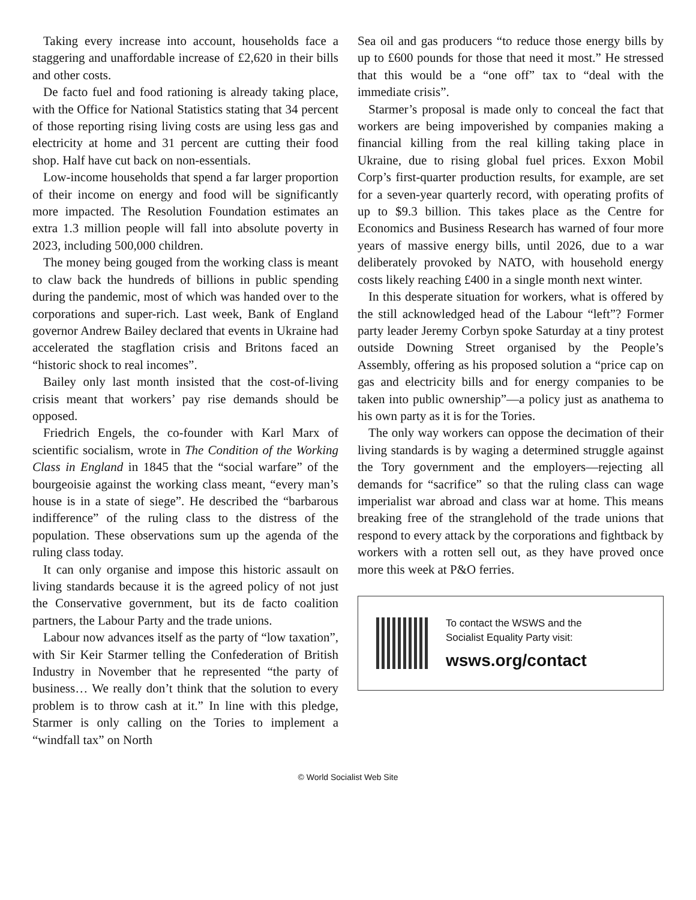Taking every increase into account, households face a staggering and unaffordable increase of £2,620 in their bills and other costs.
De facto fuel and food rationing is already taking place, with the Office for National Statistics stating that 34 percent of those reporting rising living costs are using less gas and electricity at home and 31 percent are cutting their food shop. Half have cut back on non-essentials.
Low-income households that spend a far larger proportion of their income on energy and food will be significantly more impacted. The Resolution Foundation estimates an extra 1.3 million people will fall into absolute poverty in 2023, including 500,000 children.
The money being gouged from the working class is meant to claw back the hundreds of billions in public spending during the pandemic, most of which was handed over to the corporations and super-rich. Last week, Bank of England governor Andrew Bailey declared that events in Ukraine had accelerated the stagflation crisis and Britons faced an “historic shock to real incomes”.
Bailey only last month insisted that the cost-of-living crisis meant that workers’ pay rise demands should be opposed.
Friedrich Engels, the co-founder with Karl Marx of scientific socialism, wrote in The Condition of the Working Class in England in 1845 that the “social warfare” of the bourgeoisie against the working class meant, “every man’s house is in a state of siege”. He described the “barbarous indifference” of the ruling class to the distress of the population. These observations sum up the agenda of the ruling class today.
It can only organise and impose this historic assault on living standards because it is the agreed policy of not just the Conservative government, but its de facto coalition partners, the Labour Party and the trade unions.
Labour now advances itself as the party of “low taxation”, with Sir Keir Starmer telling the Confederation of British Industry in November that he represented “the party of business… We really don’t think that the solution to every problem is to throw cash at it.” In line with this pledge, Starmer is only calling on the Tories to implement a “windfall tax” on North
Sea oil and gas producers “to reduce those energy bills by up to £600 pounds for those that need it most.” He stressed that this would be a “one off” tax to “deal with the immediate crisis”.
Starmer’s proposal is made only to conceal the fact that workers are being impoverished by companies making a financial killing from the real killing taking place in Ukraine, due to rising global fuel prices. Exxon Mobil Corp’s first-quarter production results, for example, are set for a seven-year quarterly record, with operating profits of up to $9.3 billion. This takes place as the Centre for Economics and Business Research has warned of four more years of massive energy bills, until 2026, due to a war deliberately provoked by NATO, with household energy costs likely reaching £400 in a single month next winter.
In this desperate situation for workers, what is offered by the still acknowledged head of the Labour “left”? Former party leader Jeremy Corbyn spoke Saturday at a tiny protest outside Downing Street organised by the People’s Assembly, offering as his proposed solution a “price cap on gas and electricity bills and for energy companies to be taken into public ownership”—a policy just as anathema to his own party as it is for the Tories.
The only way workers can oppose the decimation of their living standards is by waging a determined struggle against the Tory government and the employers—rejecting all demands for “sacrifice” so that the ruling class can wage imperialist war abroad and class war at home. This means breaking free of the stranglehold of the trade unions that respond to every attack by the corporations and fightback by workers with a rotten sell out, as they have proved once more this week at P&O ferries.
To contact the WSWS and the
Socialist Equality Party visit:
wsws.org/contact
© World Socialist Web Site